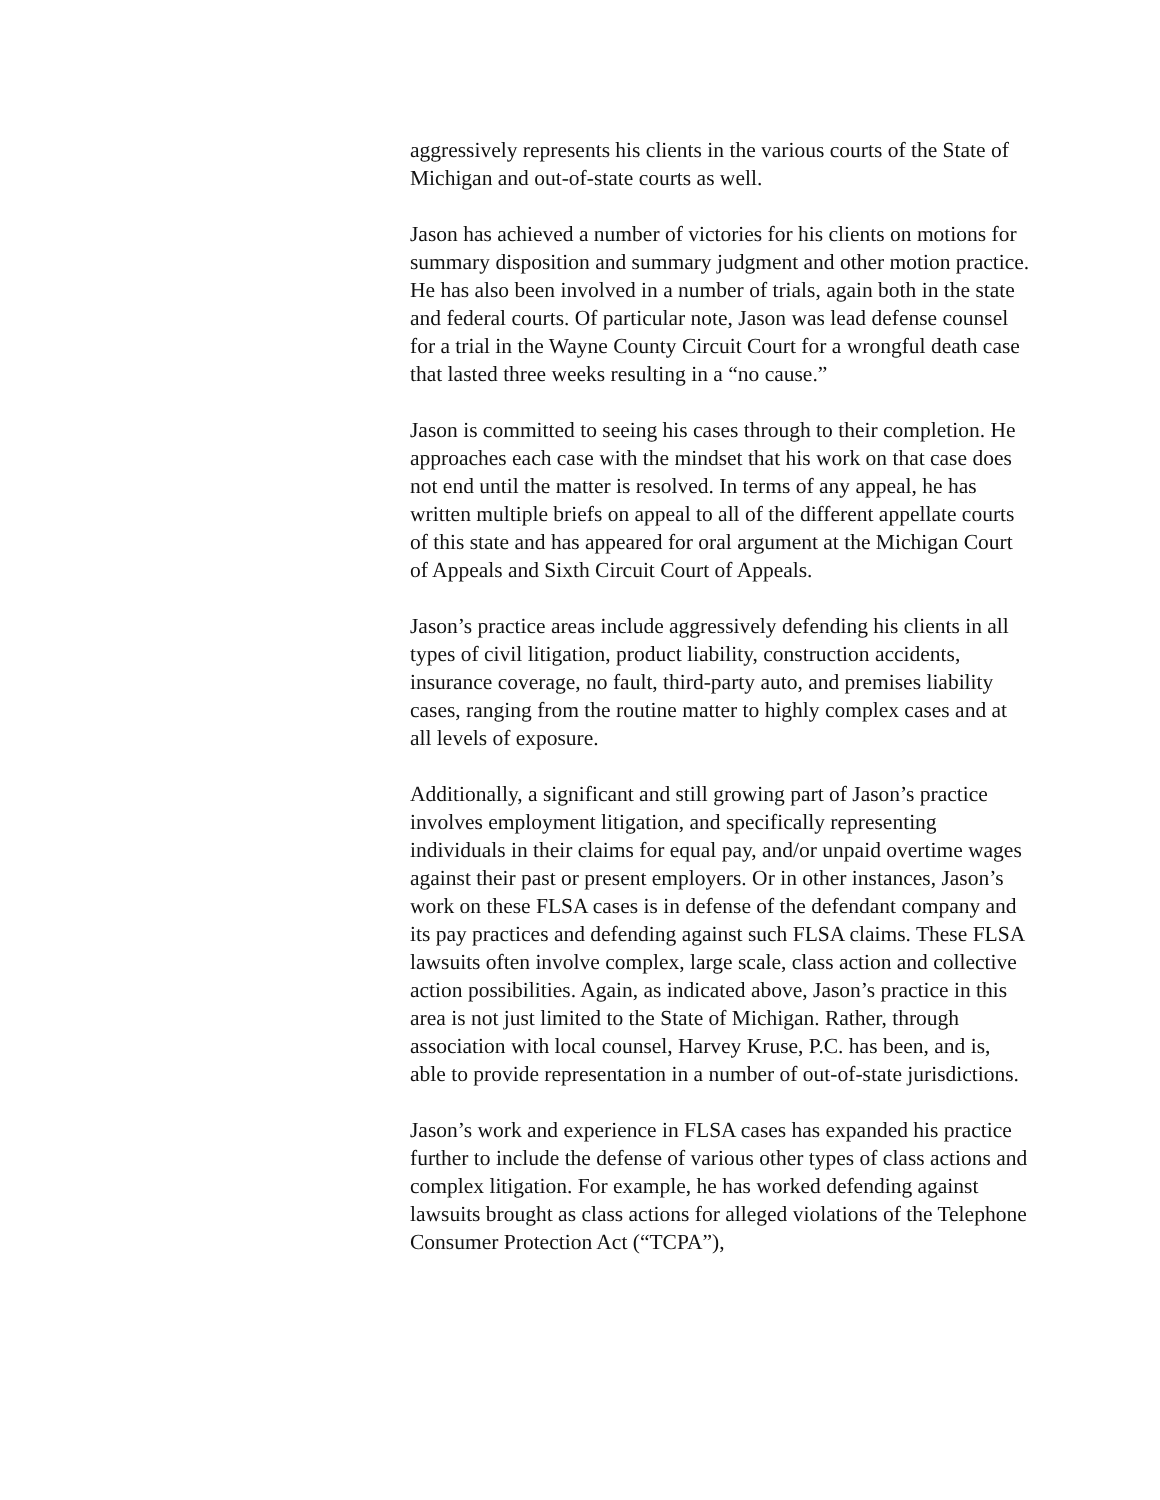aggressively represents his clients in the various courts of the State of Michigan and out-of-state courts as well.
Jason has achieved a number of victories for his clients on motions for summary disposition and summary judgment and other motion practice. He has also been involved in a number of trials, again both in the state and federal courts. Of particular note, Jason was lead defense counsel for a trial in the Wayne County Circuit Court for a wrongful death case that lasted three weeks resulting in a “no cause.”
Jason is committed to seeing his cases through to their completion. He approaches each case with the mindset that his work on that case does not end until the matter is resolved. In terms of any appeal, he has written multiple briefs on appeal to all of the different appellate courts of this state and has appeared for oral argument at the Michigan Court of Appeals and Sixth Circuit Court of Appeals.
Jason’s practice areas include aggressively defending his clients in all types of civil litigation, product liability, construction accidents, insurance coverage, no fault, third-party auto, and premises liability cases, ranging from the routine matter to highly complex cases and at all levels of exposure.
Additionally, a significant and still growing part of Jason’s practice involves employment litigation, and specifically representing individuals in their claims for equal pay, and/or unpaid overtime wages against their past or present employers. Or in other instances, Jason’s work on these FLSA cases is in defense of the defendant company and its pay practices and defending against such FLSA claims. These FLSA lawsuits often involve complex, large scale, class action and collective action possibilities. Again, as indicated above, Jason’s practice in this area is not just limited to the State of Michigan. Rather, through association with local counsel, Harvey Kruse, P.C. has been, and is, able to provide representation in a number of out-of-state jurisdictions.
Jason’s work and experience in FLSA cases has expanded his practice further to include the defense of various other types of class actions and complex litigation. For example, he has worked defending against lawsuits brought as class actions for alleged violations of the Telephone Consumer Protection Act (“TCPA”),